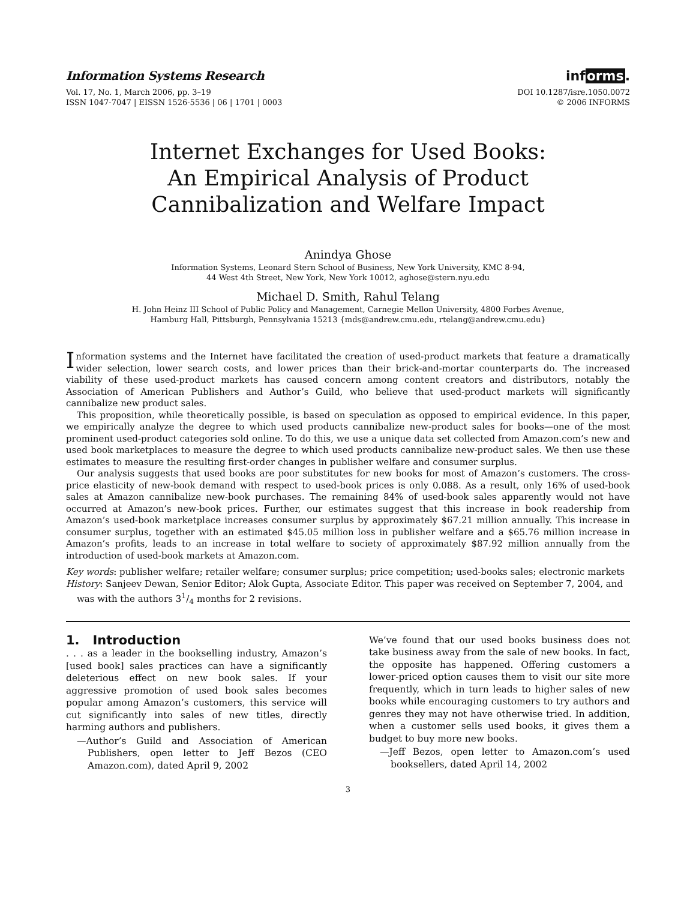Information Systems Research
Vol. 17, No. 1, March 2006, pp. 3–19
ISSN 1047-7047 | EISSN 1526-5536 | 06 | 1701 | 0003
informs.
DOI 10.1287/isre.1050.0072
© 2006 INFORMS
Internet Exchanges for Used Books:
An Empirical Analysis of Product
Cannibalization and Welfare Impact
Anindya Ghose
Information Systems, Leonard Stern School of Business, New York University, KMC 8-94,
44 West 4th Street, New York, New York 10012, aghose@stern.nyu.edu
Michael D. Smith, Rahul Telang
H. John Heinz III School of Public Policy and Management, Carnegie Mellon University, 4800 Forbes Avenue,
Hamburg Hall, Pittsburgh, Pennsylvania 15213 {mds@andrew.cmu.edu, rtelang@andrew.cmu.edu}
Information systems and the Internet have facilitated the creation of used-product markets that feature a dramatically wider selection, lower search costs, and lower prices than their brick-and-mortar counterparts do. The increased viability of these used-product markets has caused concern among content creators and distributors, notably the Association of American Publishers and Author’s Guild, who believe that used-product markets will significantly cannibalize new product sales.
This proposition, while theoretically possible, is based on speculation as opposed to empirical evidence. In this paper, we empirically analyze the degree to which used products cannibalize new-product sales for books—one of the most prominent used-product categories sold online. To do this, we use a unique data set collected from Amazon.com’s new and used book marketplaces to measure the degree to which used products cannibalize new-product sales. We then use these estimates to measure the resulting first-order changes in publisher welfare and consumer surplus.
Our analysis suggests that used books are poor substitutes for new books for most of Amazon’s customers. The cross-price elasticity of new-book demand with respect to used-book prices is only 0.088. As a result, only 16% of used-book sales at Amazon cannibalize new-book purchases. The remaining 84% of used-book sales apparently would not have occurred at Amazon’s new-book prices. Further, our estimates suggest that this increase in book readership from Amazon’s used-book marketplace increases consumer surplus by approximately $67.21 million annually. This increase in consumer surplus, together with an estimated $45.05 million loss in publisher welfare and a $65.76 million increase in Amazon’s profits, leads to an increase in total welfare to society of approximately $87.92 million annually from the introduction of used-book markets at Amazon.com.
Key words: publisher welfare; retailer welfare; consumer surplus; price competition; used-books sales; electronic markets
History: Sanjeev Dewan, Senior Editor; Alok Gupta, Associate Editor. This paper was received on September 7, 2004, and was with the authors 31/4 months for 2 revisions.
1. Introduction
. . . as a leader in the bookselling industry, Amazon’s [used book] sales practices can have a significantly deleterious effect on new book sales. If your aggressive promotion of used book sales becomes popular among Amazon’s customers, this service will cut significantly into sales of new titles, directly harming authors and publishers.
—Author’s Guild and Association of American Publishers, open letter to Jeff Bezos (CEO Amazon.com), dated April 9, 2002
We’ve found that our used books business does not take business away from the sale of new books. In fact, the opposite has happened. Offering customers a lower-priced option causes them to visit our site more frequently, which in turn leads to higher sales of new books while encouraging customers to try authors and genres they may not have otherwise tried. In addition, when a customer sells used books, it gives them a budget to buy more new books.
—Jeff Bezos, open letter to Amazon.com’s used booksellers, dated April 14, 2002
3